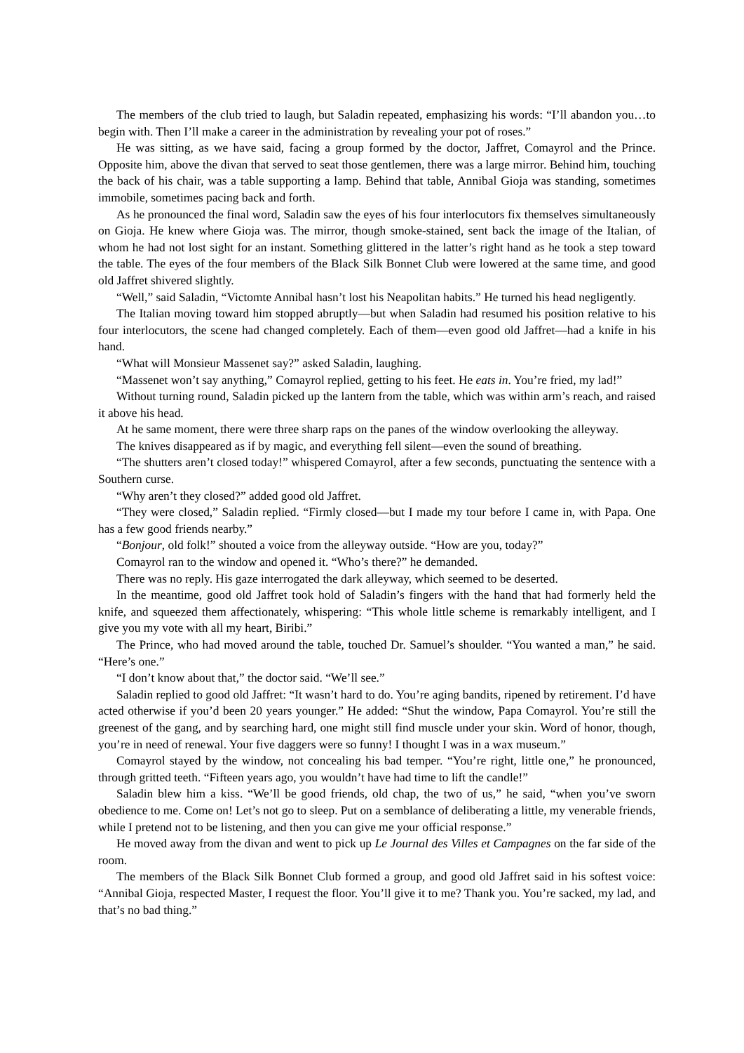The members of the club tried to laugh, but Saladin repeated, emphasizing his words: “I’ll abandon you…to begin with. Then I’ll make a career in the administration by revealing your pot of roses.”
He was sitting, as we have said, facing a group formed by the doctor, Jaffret, Comayrol and the Prince. Opposite him, above the divan that served to seat those gentlemen, there was a large mirror. Behind him, touching the back of his chair, was a table supporting a lamp. Behind that table, Annibal Gioja was standing, sometimes immobile, sometimes pacing back and forth.
As he pronounced the final word, Saladin saw the eyes of his four interlocutors fix themselves simultaneously on Gioja. He knew where Gioja was. The mirror, though smoke-stained, sent back the image of the Italian, of whom he had not lost sight for an instant. Something glittered in the latter’s right hand as he took a step toward the table. The eyes of the four members of the Black Silk Bonnet Club were lowered at the same time, and good old Jaffret shivered slightly.
“Well,” said Saladin, “Victomte Annibal hasn’t lost his Neapolitan habits.” He turned his head negligently.
The Italian moving toward him stopped abruptly—but when Saladin had resumed his position relative to his four interlocutors, the scene had changed completely. Each of them—even good old Jaffret—had a knife in his hand.
“What will Monsieur Massenet say?” asked Saladin, laughing.
“Massenet won’t say anything,” Comayrol replied, getting to his feet. He eats in. You’re fried, my lad!”
Without turning round, Saladin picked up the lantern from the table, which was within arm’s reach, and raised it above his head.
At he same moment, there were three sharp raps on the panes of the window overlooking the alleyway.
The knives disappeared as if by magic, and everything fell silent—even the sound of breathing.
“The shutters aren’t closed today!” whispered Comayrol, after a few seconds, punctuating the sentence with a Southern curse.
“Why aren’t they closed?” added good old Jaffret.
“They were closed,” Saladin replied. “Firmly closed—but I made my tour before I came in, with Papa. One has a few good friends nearby.”
“Bonjour, old folk!” shouted a voice from the alleyway outside. “How are you, today?”
Comayrol ran to the window and opened it. “Who’s there?” he demanded.
There was no reply. His gaze interrogated the dark alleyway, which seemed to be deserted.
In the meantime, good old Jaffret took hold of Saladin’s fingers with the hand that had formerly held the knife, and squeezed them affectionately, whispering: “This whole little scheme is remarkably intelligent, and I give you my vote with all my heart, Biribi.”
The Prince, who had moved around the table, touched Dr. Samuel’s shoulder. “You wanted a man,” he said. “Here’s one.”
“I don’t know about that,” the doctor said. “We’ll see.”
Saladin replied to good old Jaffret: “It wasn’t hard to do. You’re aging bandits, ripened by retirement. I’d have acted otherwise if you’d been 20 years younger.” He added: “Shut the window, Papa Comayrol. You’re still the greenest of the gang, and by searching hard, one might still find muscle under your skin. Word of honor, though, you’re in need of renewal. Your five daggers were so funny! I thought I was in a wax museum.”
Comayrol stayed by the window, not concealing his bad temper. “You’re right, little one,” he pronounced, through gritted teeth. “Fifteen years ago, you wouldn’t have had time to lift the candle!”
Saladin blew him a kiss. “We’ll be good friends, old chap, the two of us,” he said, “when you’ve sworn obedience to me. Come on! Let’s not go to sleep. Put on a semblance of deliberating a little, my venerable friends, while I pretend not to be listening, and then you can give me your official response.”
He moved away from the divan and went to pick up Le Journal des Villes et Campagnes on the far side of the room.
The members of the Black Silk Bonnet Club formed a group, and good old Jaffret said in his softest voice: “Annibal Gioja, respected Master, I request the floor. You’ll give it to me? Thank you. You’re sacked, my lad, and that’s no bad thing.”